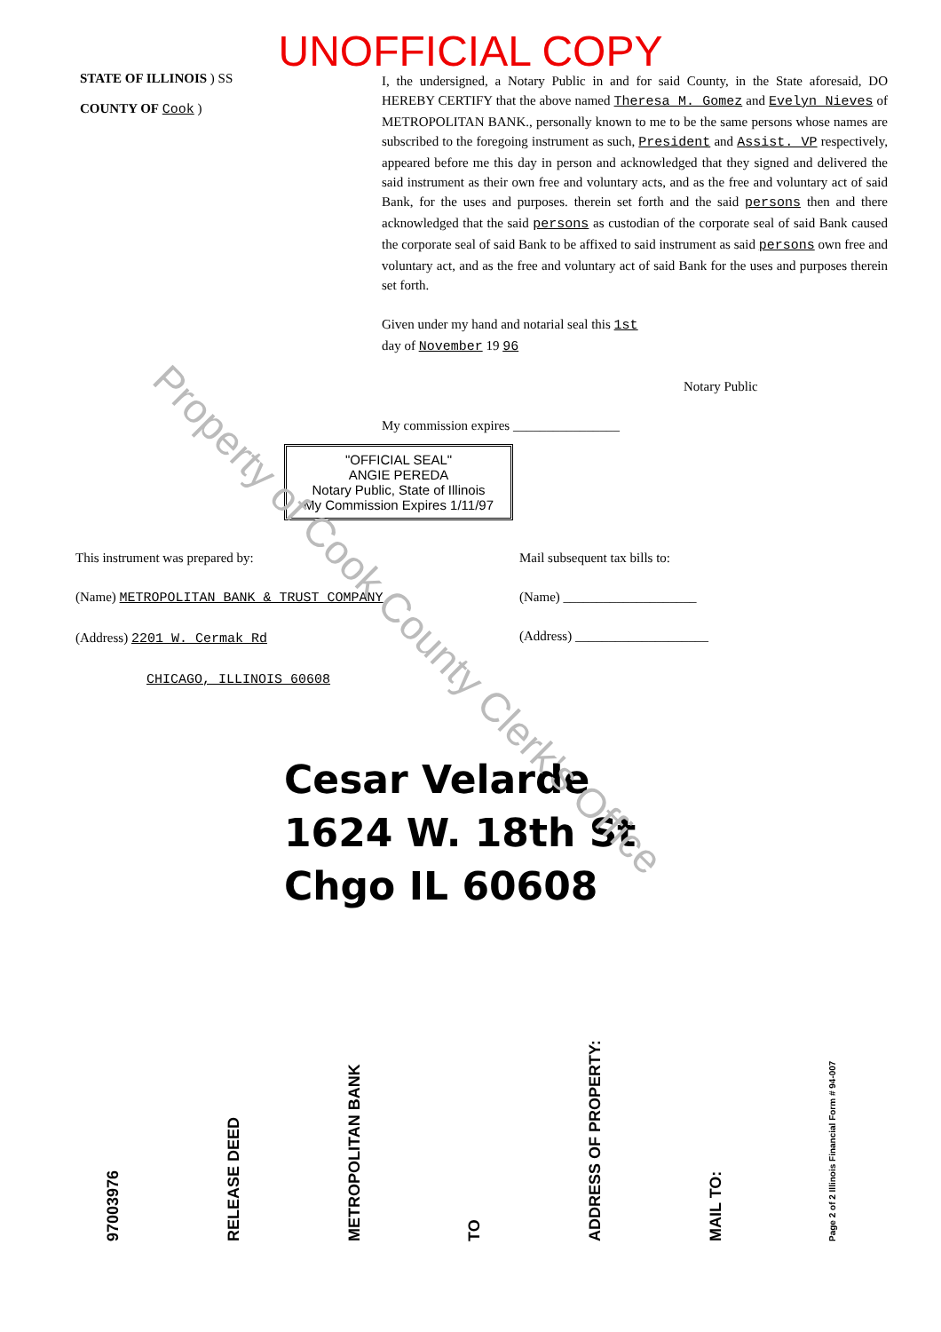UNOFFICIAL COPY
STATE OF ILLINOIS ) SS
COUNTY OF Cook )
I, the undersigned, a Notary Public in and for said County, in the State aforesaid, DO HEREBY CERTIFY that the above named Theresa M. Gomez and Evelyn Nieves of METROPOLITAN BANK., personally known to me to be the same persons whose names are subscribed to the foregoing instrument as such, President and Assist. VP respectively, appeared before me this day in person and acknowledged that they signed and delivered the said instrument as their own free and voluntary acts, and as the free and voluntary act of said Bank, for the uses and purposes. therein set forth and the said persons then and there acknowledged that the said persons as custodian of the corporate seal of said Bank caused the corporate seal of said Bank to be affixed to said instrument as said persons own free and voluntary act, and as the free and voluntary act of said Bank for the uses and purposes therein set forth.
Given under my hand and notarial seal this 1st
day of November 19 96
Notary Public
My commission expires ________________
"OFFICIAL SEAL"
ANGIE PEREDA
Notary Public, State of Illinois
My Commission Expires 1/11/97
This instrument was prepared by:
(Name) METROPOLITAN BANK & TRUST COMPANY
(Address) 2201 W. Cermak Rd
CHICAGO, ILLINOIS 60608
Mail subsequent tax bills to:
(Name) ____________________
(Address) ____________________
Cesar Velarde
1624 W. 18th St
Chgo IL 60608
97003976
RELEASE DEED
METROPOLITAN BANK
TO
ADDRESS OF PROPERTY:
MAIL TO:
Page 2 of 2 Illinois Financial Form # 94-007
Property of Cook County Clerk's Office